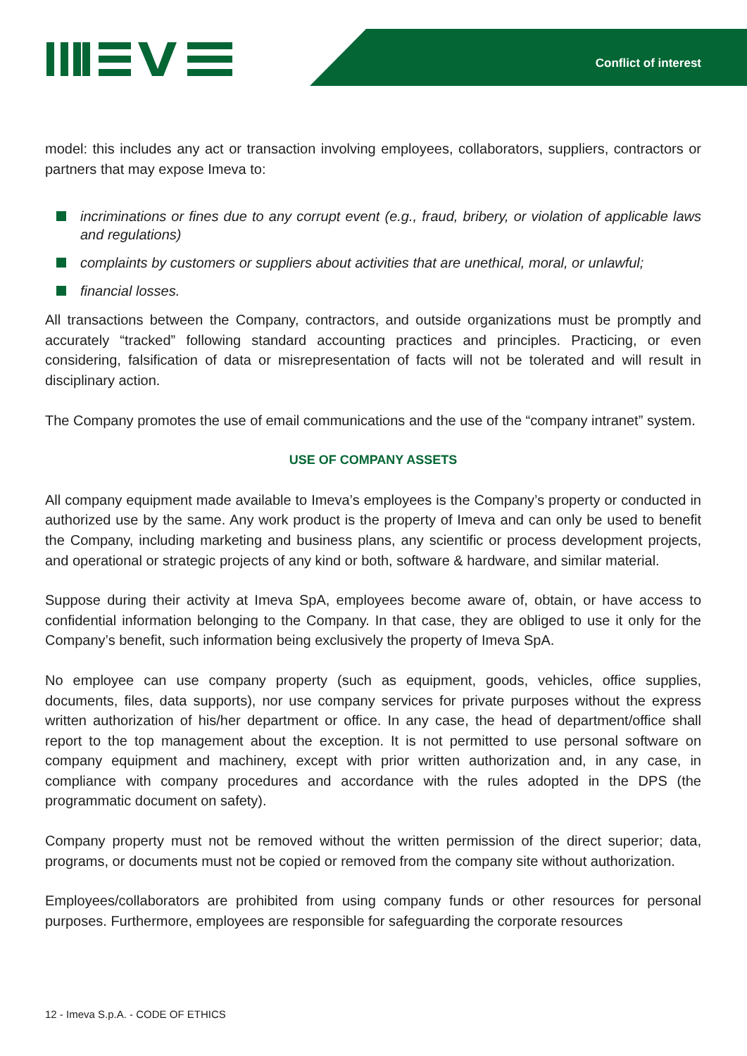Conflict of interest
model: this includes any act or transaction involving employees, collaborators, suppliers, contractors or partners that may expose Imeva to:
incriminations or fines due to any corrupt event (e.g., fraud, bribery, or violation of applicable laws and regulations)
complaints by customers or suppliers about activities that are unethical, moral, or unlawful;
financial losses.
All transactions between the Company, contractors, and outside organizations must be promptly and accurately “tracked” following standard accounting practices and principles. Practicing, or even considering, falsification of data or misrepresentation of facts will not be tolerated and will result in disciplinary action.
The Company promotes the use of email communications and the use of the “company intranet” system.
USE OF COMPANY ASSETS
All company equipment made available to Imeva’s employees is the Company’s property or conducted in authorized use by the same. Any work product is the property of Imeva and can only be used to benefit the Company, including marketing and business plans, any scientific or process development projects, and operational or strategic projects of any kind or both, software & hardware, and similar material.
Suppose during their activity at Imeva SpA, employees become aware of, obtain, or have access to confidential information belonging to the Company. In that case, they are obliged to use it only for the Company’s benefit, such information being exclusively the property of Imeva SpA.
No employee can use company property (such as equipment, goods, vehicles, office supplies, documents, files, data supports), nor use company services for private purposes without the express written authorization of his/her department or office. In any case, the head of department/office shall report to the top management about the exception. It is not permitted to use personal software on company equipment and machinery, except with prior written authorization and, in any case, in compliance with company procedures and accordance with the rules adopted in the DPS (the programmatic document on safety).
Company property must not be removed without the written permission of the direct superior; data, programs, or documents must not be copied or removed from the company site without authorization.
Employees/collaborators are prohibited from using company funds or other resources for personal purposes. Furthermore, employees are responsible for safeguarding the corporate resources
12 - Imeva S.p.A. - CODE OF ETHICS